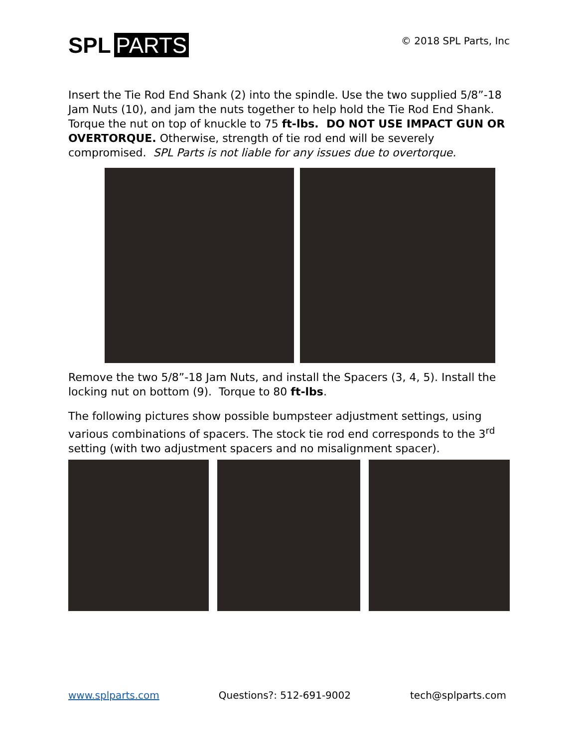SPL PARTS
© 2018 SPL Parts, Inc
Insert the Tie Rod End Shank (2) into the spindle. Use the two supplied 5/8”-18 Jam Nuts (10), and jam the nuts together to help hold the Tie Rod End Shank. Torque the nut on top of knuckle to 75 ft-lbs. DO NOT USE IMPACT GUN OR OVERTORQUE. Otherwise, strength of tie rod end will be severely compromised. SPL Parts is not liable for any issues due to overtorque.
Remove the two 5/8”-18 Jam Nuts, and install the Spacers (3, 4, 5). Install the locking nut on bottom (9). Torque to 80 ft-lbs.
The following pictures show possible bumpsteer adjustment settings, using various combinations of spacers. The stock tie rod end corresponds to the 3<sup>rd</sup> setting (with two adjustment spacers and no misalignment spacer).
www.splparts.com Questions?: 512-691-9002 tech@splparts.com